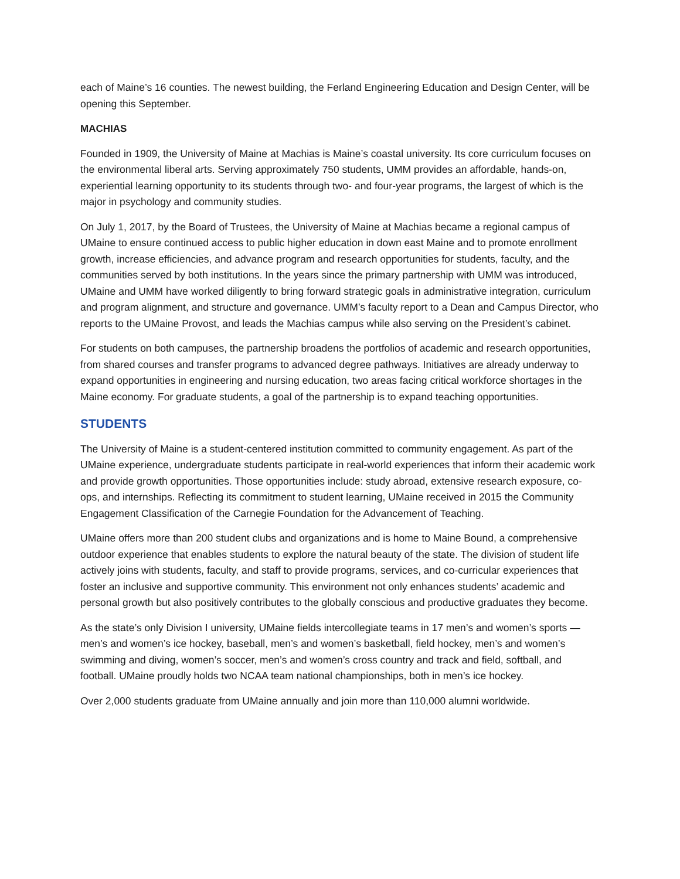each of Maine’s 16 counties. The newest building, the Ferland Engineering Education and Design Center, will be opening this September.
MACHIAS
Founded in 1909, the University of Maine at Machias is Maine’s coastal university. Its core curriculum focuses on the environmental liberal arts. Serving approximately 750 students, UMM provides an affordable, hands-on, experiential learning opportunity to its students through two- and four-year programs, the largest of which is the major in psychology and community studies.
On July 1, 2017, by the Board of Trustees, the University of Maine at Machias became a regional campus of UMaine to ensure continued access to public higher education in down east Maine and to promote enrollment growth, increase efficiencies, and advance program and research opportunities for students, faculty, and the communities served by both institutions. In the years since the primary partnership with UMM was introduced, UMaine and UMM have worked diligently to bring forward strategic goals in administrative integration, curriculum and program alignment, and structure and governance. UMM’s faculty report to a Dean and Campus Director, who reports to the UMaine Provost, and leads the Machias campus while also serving on the President’s cabinet.
For students on both campuses, the partnership broadens the portfolios of academic and research opportunities, from shared courses and transfer programs to advanced degree pathways. Initiatives are already underway to expand opportunities in engineering and nursing education, two areas facing critical workforce shortages in the Maine economy. For graduate students, a goal of the partnership is to expand teaching opportunities.
STUDENTS
The University of Maine is a student-centered institution committed to community engagement. As part of the UMaine experience, undergraduate students participate in real-world experiences that inform their academic work and provide growth opportunities. Those opportunities include: study abroad, extensive research exposure, co-ops, and internships. Reflecting its commitment to student learning, UMaine received in 2015 the Community Engagement Classification of the Carnegie Foundation for the Advancement of Teaching.
UMaine offers more than 200 student clubs and organizations and is home to Maine Bound, a comprehensive outdoor experience that enables students to explore the natural beauty of the state. The division of student life actively joins with students, faculty, and staff to provide programs, services, and co-curricular experiences that foster an inclusive and supportive community. This environment not only enhances students’ academic and personal growth but also positively contributes to the globally conscious and productive graduates they become.
As the state’s only Division I university, UMaine fields intercollegiate teams in 17 men’s and women’s sports — men’s and women’s ice hockey, baseball, men’s and women’s basketball, field hockey, men’s and women’s swimming and diving, women’s soccer, men’s and women’s cross country and track and field, softball, and football. UMaine proudly holds two NCAA team national championships, both in men’s ice hockey.
Over 2,000 students graduate from UMaine annually and join more than 110,000 alumni worldwide.